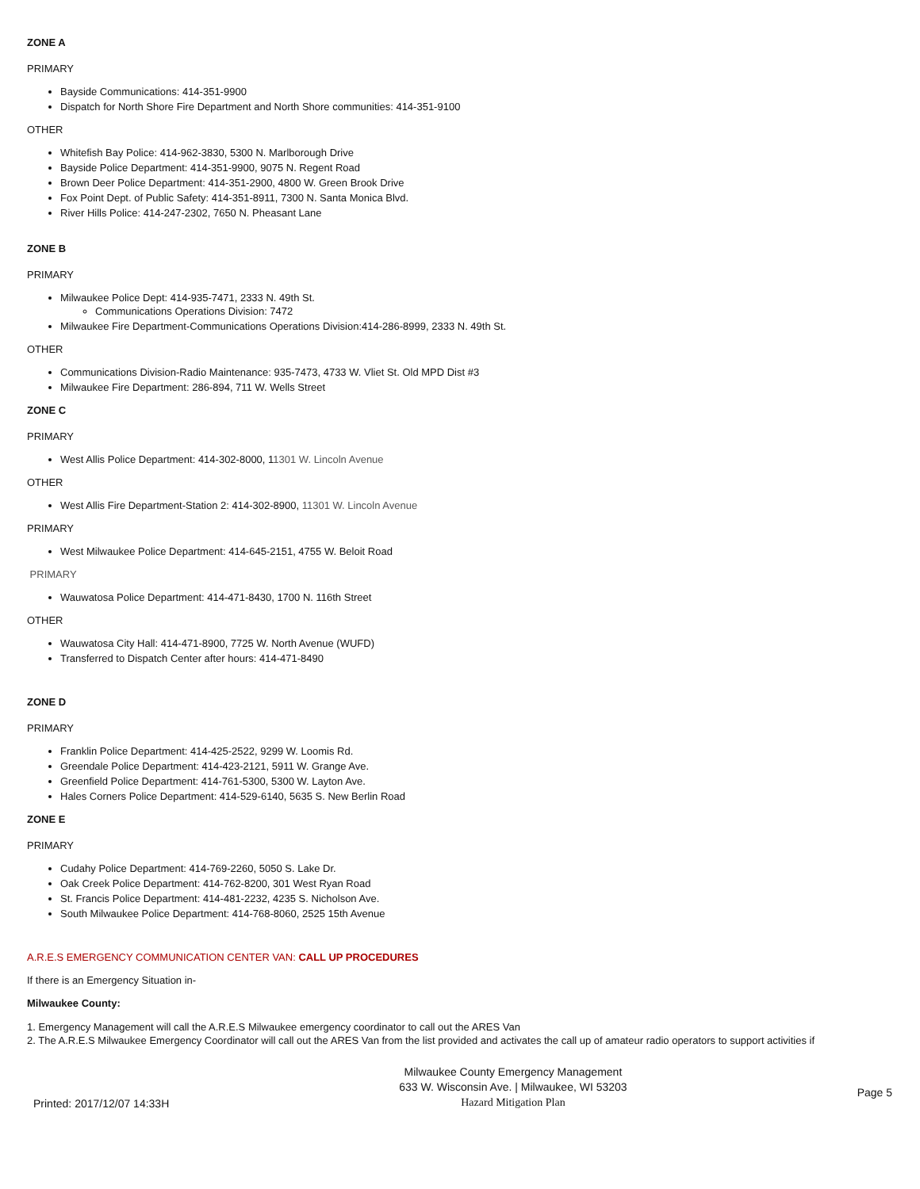ZONE A
PRIMARY
Bayside Communications: 414-351-9900
Dispatch for North Shore Fire Department and North Shore communities: 414-351-9100
OTHER
Whitefish Bay Police: 414-962-3830, 5300 N. Marlborough Drive
Bayside Police Department: 414-351-9900, 9075 N. Regent Road
Brown Deer Police Department: 414-351-2900, 4800 W. Green Brook Drive
Fox Point Dept. of Public Safety: 414-351-8911, 7300 N. Santa Monica Blvd.
River Hills Police: 414-247-2302, 7650 N. Pheasant Lane
ZONE B
PRIMARY
Milwaukee Police Dept: 414-935-7471, 2333 N. 49th St.
Communications Operations Division: 7472
Milwaukee Fire Department-Communications Operations Division:414-286-8999, 2333 N. 49th St.
OTHER
Communications Division-Radio Maintenance: 935-7473, 4733 W. Vliet St. Old MPD Dist #3
Milwaukee Fire Department: 286-894, 711 W. Wells Street
ZONE C
PRIMARY
West Allis Police Department: 414-302-8000, 11301 W. Lincoln Avenue
OTHER
West Allis Fire Department-Station 2: 414-302-8900, 11301 W. Lincoln Avenue
PRIMARY
West Milwaukee Police Department: 414-645-2151, 4755 W. Beloit Road
PRIMARY
Wauwatosa Police Department: 414-471-8430, 1700 N. 116th Street
OTHER
Wauwatosa City Hall: 414-471-8900, 7725 W. North Avenue (WUFD)
Transferred to Dispatch Center after hours: 414-471-8490
ZONE D
PRIMARY
Franklin Police Department: 414-425-2522, 9299 W. Loomis Rd.
Greendale Police Department: 414-423-2121, 5911 W. Grange Ave.
Greenfield Police Department: 414-761-5300, 5300 W. Layton Ave.
Hales Corners Police Department: 414-529-6140, 5635 S. New Berlin Road
ZONE E
PRIMARY
Cudahy Police Department: 414-769-2260, 5050 S. Lake Dr.
Oak Creek Police Department: 414-762-8200, 301 West Ryan Road
St. Francis Police Department: 414-481-2232, 4235 S. Nicholson Ave.
South Milwaukee Police Department: 414-768-8060, 2525 15th Avenue
A.R.E.S EMERGENCY COMMUNICATION CENTER VAN: CALL UP PROCEDURES
If there is an Emergency Situation in-
Milwaukee County:
1. Emergency Management will call the A.R.E.S Milwaukee emergency coordinator to call out the ARES Van
2. The A.R.E.S Milwaukee Emergency Coordinator will call out the ARES Van from the list provided and activates the call up of amateur radio operators to support activities if
Printed: 2017/12/07 14:33H
Milwaukee County Emergency Management
633 W. Wisconsin Ave. | Milwaukee, WI 53203
Hazard Mitigation Plan
Page 5